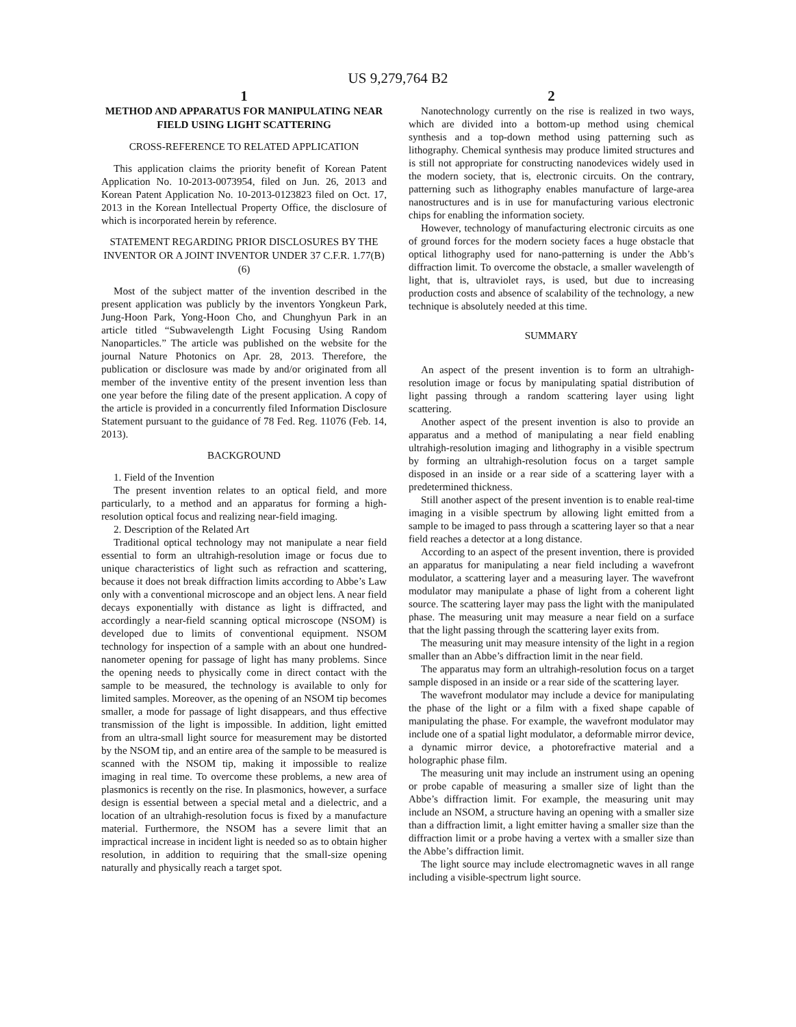US 9,279,764 B2
1
METHOD AND APPARATUS FOR MANIPULATING NEAR FIELD USING LIGHT SCATTERING
CROSS-REFERENCE TO RELATED APPLICATION
This application claims the priority benefit of Korean Patent Application No. 10-2013-0073954, filed on Jun. 26, 2013 and Korean Patent Application No. 10-2013-0123823 filed on Oct. 17, 2013 in the Korean Intellectual Property Office, the disclosure of which is incorporated herein by reference.
STATEMENT REGARDING PRIOR DISCLOSURES BY THE INVENTOR OR A JOINT INVENTOR UNDER 37 C.F.R. 1.77(B)(6)
Most of the subject matter of the invention described in the present application was publicly by the inventors Yongkeun Park, Jung-Hoon Park, Yong-Hoon Cho, and Chunghyun Park in an article titled “Subwavelength Light Focusing Using Random Nanoparticles.” The article was published on the website for the journal Nature Photonics on Apr. 28, 2013. Therefore, the publication or disclosure was made by and/or originated from all member of the inventive entity of the present invention less than one year before the filing date of the present application. A copy of the article is provided in a concurrently filed Information Disclosure Statement pursuant to the guidance of 78 Fed. Reg. 11076 (Feb. 14, 2013).
BACKGROUND
1. Field of the Invention
The present invention relates to an optical field, and more particularly, to a method and an apparatus for forming a high-resolution optical focus and realizing near-field imaging.
2. Description of the Related Art
Traditional optical technology may not manipulate a near field essential to form an ultrahigh-resolution image or focus due to unique characteristics of light such as refraction and scattering, because it does not break diffraction limits according to Abbe’s Law only with a conventional microscope and an object lens. A near field decays exponentially with distance as light is diffracted, and accordingly a near-field scanning optical microscope (NSOM) is developed due to limits of conventional equipment. NSOM technology for inspection of a sample with an about one hundred-nanometer opening for passage of light has many problems. Since the opening needs to physically come in direct contact with the sample to be measured, the technology is available to only for limited samples. Moreover, as the opening of an NSOM tip becomes smaller, a mode for passage of light disappears, and thus effective transmission of the light is impossible. In addition, light emitted from an ultra-small light source for measurement may be distorted by the NSOM tip, and an entire area of the sample to be measured is scanned with the NSOM tip, making it impossible to realize imaging in real time. To overcome these problems, a new area of plasmonics is recently on the rise. In plasmonics, however, a surface design is essential between a special metal and a dielectric, and a location of an ultrahigh-resolution focus is fixed by a manufacture material. Furthermore, the NSOM has a severe limit that an impractical increase in incident light is needed so as to obtain higher resolution, in addition to requiring that the small-size opening naturally and physically reach a target spot.
2
Nanotechnology currently on the rise is realized in two ways, which are divided into a bottom-up method using chemical synthesis and a top-down method using patterning such as lithography. Chemical synthesis may produce limited structures and is still not appropriate for constructing nanodevices widely used in the modern society, that is, electronic circuits. On the contrary, patterning such as lithography enables manufacture of large-area nanostructures and is in use for manufacturing various electronic chips for enabling the information society.
However, technology of manufacturing electronic circuits as one of ground forces for the modern society faces a huge obstacle that optical lithography used for nano-patterning is under the Abb’s diffraction limit. To overcome the obstacle, a smaller wavelength of light, that is, ultraviolet rays, is used, but due to increasing production costs and absence of scalability of the technology, a new technique is absolutely needed at this time.
SUMMARY
An aspect of the present invention is to form an ultrahigh-resolution image or focus by manipulating spatial distribution of light passing through a random scattering layer using light scattering.
Another aspect of the present invention is also to provide an apparatus and a method of manipulating a near field enabling ultrahigh-resolution imaging and lithography in a visible spectrum by forming an ultrahigh-resolution focus on a target sample disposed in an inside or a rear side of a scattering layer with a predetermined thickness.
Still another aspect of the present invention is to enable real-time imaging in a visible spectrum by allowing light emitted from a sample to be imaged to pass through a scattering layer so that a near field reaches a detector at a long distance.
According to an aspect of the present invention, there is provided an apparatus for manipulating a near field including a wavefront modulator, a scattering layer and a measuring layer. The wavefront modulator may manipulate a phase of light from a coherent light source. The scattering layer may pass the light with the manipulated phase. The measuring unit may measure a near field on a surface that the light passing through the scattering layer exits from.
The measuring unit may measure intensity of the light in a region smaller than an Abbe’s diffraction limit in the near field.
The apparatus may form an ultrahigh-resolution focus on a target sample disposed in an inside or a rear side of the scattering layer.
The wavefront modulator may include a device for manipulating the phase of the light or a film with a fixed shape capable of manipulating the phase. For example, the wavefront modulator may include one of a spatial light modulator, a deformable mirror device, a dynamic mirror device, a photorefractive material and a holographic phase film.
The measuring unit may include an instrument using an opening or probe capable of measuring a smaller size of light than the Abbe’s diffraction limit. For example, the measuring unit may include an NSOM, a structure having an opening with a smaller size than a diffraction limit, a light emitter having a smaller size than the diffraction limit or a probe having a vertex with a smaller size than the Abbe’s diffraction limit.
The light source may include electromagnetic waves in all range including a visible-spectrum light source.